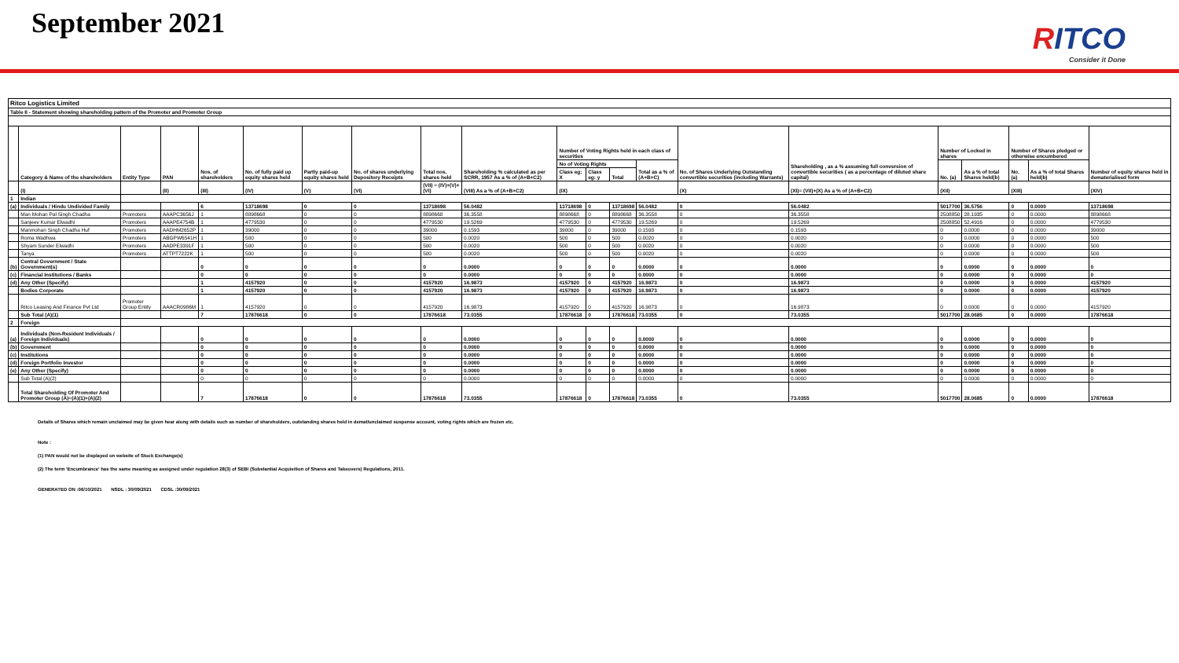September 2021 RITCO
Consider it Done
| Ritco Logistics Limited | | | | | | | | | | | | | | | | | | | | |
| --- | --- | --- | --- | --- | --- | --- | --- | --- | --- | --- | --- | --- | --- | --- | --- | --- | --- | --- | --- | --- |
| Table II - Statement showing shareholding pattern of the Promoter and Promoter Group | | | | | | | | | | | | | | | | | | | | |
| | Category & Name of the shareholders | Entity Type | PAN | Nos. of shareholders | No. of fully paid up equity shares held | Partly paid-up equity shares held | No. of shares underlying Depository Receipts | Total nos. shares held | Shareholding % calculated as per SCRR, 1957 As a % of (A+B+C2) | Number of Voting Rights held in each class of securities | | | | No. of Shares Underlying Outstanding convertible securities (including Warrants) | Shareholding , as a % assuming full conversion of convertible securities ( as a percentage of diluted share capital) | Number of Locked in shares | | Number of Shares pledged or otherwise encumbered | | Number of equity shares held in dematerialised form |
| | | | | | | | | | | No of Voting Rights | | | Total as a % of (A+B+C) | | | No. (a) | As a % of total Shares held(b) | No. (a) | As a % of total Shares held(b) | |
| | | | | | | | | | | Class eg: X | Class eg: y | Total | | | | | | | | |
| | (I) | | (II) | (III) | (IV) | (V) | (VI) | (VII) = (IV)+(V)+(VI) | (VIII) As a % of (A+B+C2) | (IX) | | | | (X) | (XI)= (VII)+(X) As a % of (A+B+C2) | (XII) | | (XIII) | | (XIV) |
| 1 | Indian | | | | | | | | | | | | | | | | | | | |
| (a) | Individuals / Hindu Undivided Family | | | 6 | 13718698 | 0 | 0 | 13718698 | 56.0482 | 13718698 | 0 | 13718698 | 56.0482 | 0 | 56.0482 | 5017700 | 36.5756 | 0 | 0.0000 | 13718698 |
| | Man Mohan Pal Singh Chadha | Promoters | AAAPC3656J | 1 | 8898668 | 0 | 0 | 8898668 | 36.3558 | 8898668 | 0 | 8898668 | 36.3558 | 0 | 36.3558 | 2508850 | 28.1935 | 0 | 0.0000 | 8898668 |
| | Sanjeev Kumar Elwadhi | Promoters | AAAPE4754B | 1 | 4779530 | 0 | 0 | 4779530 | 19.5269 | 4779530 | 0 | 4779530 | 19.5269 | 0 | 19.5269 | 2508850 | 52.4916 | 0 | 0.0000 | 4779530 |
| | Manmohan Singh Chadha Huf | Promoters | AADHM2652P | 1 | 39000 | 0 | 0 | 39000 | 0.1593 | 39000 | 0 | 39000 | 0.1593 | 0 | 0.1593 | 0 | 0.0000 | 0 | 0.0000 | 39000 |
| | Roma Wadhwa | Promoters | ABGPW6541H | 1 | 500 | 0 | 0 | 500 | 0.0020 | 500 | 0 | 500 | 0.0020 | 0 | 0.0020 | 0 | 0.0000 | 0 | 0.0000 | 500 |
| | Shyam Sunder Elwadhi | Promoters | AADPE3391F | 1 | 500 | 0 | 0 | 500 | 0.0020 | 500 | 0 | 500 | 0.0020 | 0 | 0.0020 | 0 | 0.0000 | 0 | 0.0000 | 500 |
| | Tanya | Promoters | ATTPT7222K | 1 | 500 | 0 | 0 | 500 | 0.0020 | 500 | 0 | 500 | 0.0020 | 0 | 0.0020 | 0 | 0.0000 | 0 | 0.0000 | 500 |
| (b) | Central Government / State Government(s) | | | 0 | 0 | 0 | 0 | 0 | 0.0000 | 0 | 0 | 0 | 0.0000 | 0 | 0.0000 | 0 | 0.0000 | 0 | 0.0000 | 0 |
| (c) | Financial Institutions / Banks | | | 0 | 0 | 0 | 0 | 0 | 0.0000 | 0 | 0 | 0 | 0.0000 | 0 | 0.0000 | 0 | 0.0000 | 0 | 0.0000 | 0 |
| (d) | Any Other (Specify) | | | 1 | 4157920 | 0 | 0 | 4157920 | 16.9873 | 4157920 | 0 | 4157920 | 16.9873 | 0 | 16.9873 | 0 | 0.0000 | 0 | 0.0000 | 4157920 |
| | Bodies Corporate | | | 1 | 4157920 | 0 | 0 | 4157920 | 16.9873 | 4157920 | 0 | 4157920 | 16.9873 | 0 | 16.9873 | 0 | 0.0000 | 0 | 0.0000 | 4157920 |
| | Ritco Leasing And Finance Pvt Ltd | Promoter Group Entity | AAACR0986M | 1 | 4157920 | 0 | 0 | 4157920 | 16.9873 | 4157920 | 0 | 4157920 | 16.9873 | 0 | 16.9873 | 0 | 0.0000 | 0 | 0.0000 | 4157920 |
| | Sub Total (A)(1) | | | 7 | 17876618 | 0 | 0 | 17876618 | 73.0355 | 17876618 | 0 | 17876618 | 73.0355 | 0 | 73.0355 | 5017700 | 28.0685 | 0 | 0.0000 | 17876618 |
| 2 | Foreign | | | | | | | | | | | | | | | | | | | |
| (a) | Individuals (Non-Resident Individuals / Foreign Individuals) | | | 0 | 0 | 0 | 0 | 0 | 0.0000 | 0 | 0 | 0 | 0.0000 | 0 | 0.0000 | 0 | 0.0000 | 0 | 0.0000 | 0 |
| (b) | Government | | | 0 | 0 | 0 | 0 | 0 | 0.0000 | 0 | 0 | 0 | 0.0000 | 0 | 0.0000 | 0 | 0.0000 | 0 | 0.0000 | 0 |
| (c) | Institutions | | | 0 | 0 | 0 | 0 | 0 | 0.0000 | 0 | 0 | 0 | 0.0000 | 0 | 0.0000 | 0 | 0.0000 | 0 | 0.0000 | 0 |
| (d) | Foreign Portfolio Investor | | | 0 | 0 | 0 | 0 | 0 | 0.0000 | 0 | 0 | 0 | 0.0000 | 0 | 0.0000 | 0 | 0.0000 | 0 | 0.0000 | 0 |
| (e) | Any Other (Specify) | | | 0 | 0 | 0 | 0 | 0 | 0.0000 | 0 | 0 | 0 | 0.0000 | 0 | 0.0000 | 0 | 0.0000 | 0 | 0.0000 | 0 |
| | Sub Total (A)(2) | | | 0 | 0 | 0 | 0 | 0 | 0.0000 | 0 | 0 | 0 | 0.0000 | 0 | 0.0000 | 0 | 0.0000 | 0 | 0.0000 | 0 |
| | Total Shareholding Of Promoter And Promoter Group (A)=(A)(1)+(A)(2) | | | 7 | 17876618 | 0 | 0 | 17876618 | 73.0355 | 17876618 | 0 | 17876618 | 73.0355 | 0 | 73.0355 | 5017700 | 28.0685 | 0 | 0.0000 | 17876618 |
Details of Shares which remain unclaimed may be given hear along with details such as number of shareholders, outstanding shares held in demat/unclaimed suspense account, voting rights which are frozen etc.
Note :
(1) PAN would not be displayed on website of Stock Exchange(s)
(2) The term 'Encumbrance' has the same meaning as assigned under regulation 28(3) of SEBI (Substantial Acquisition of Shares and Takeovers) Regulations, 2011.
GENERATED ON :06/10/2021 NSDL : 30/09/2021 CDSL :30/09/2021